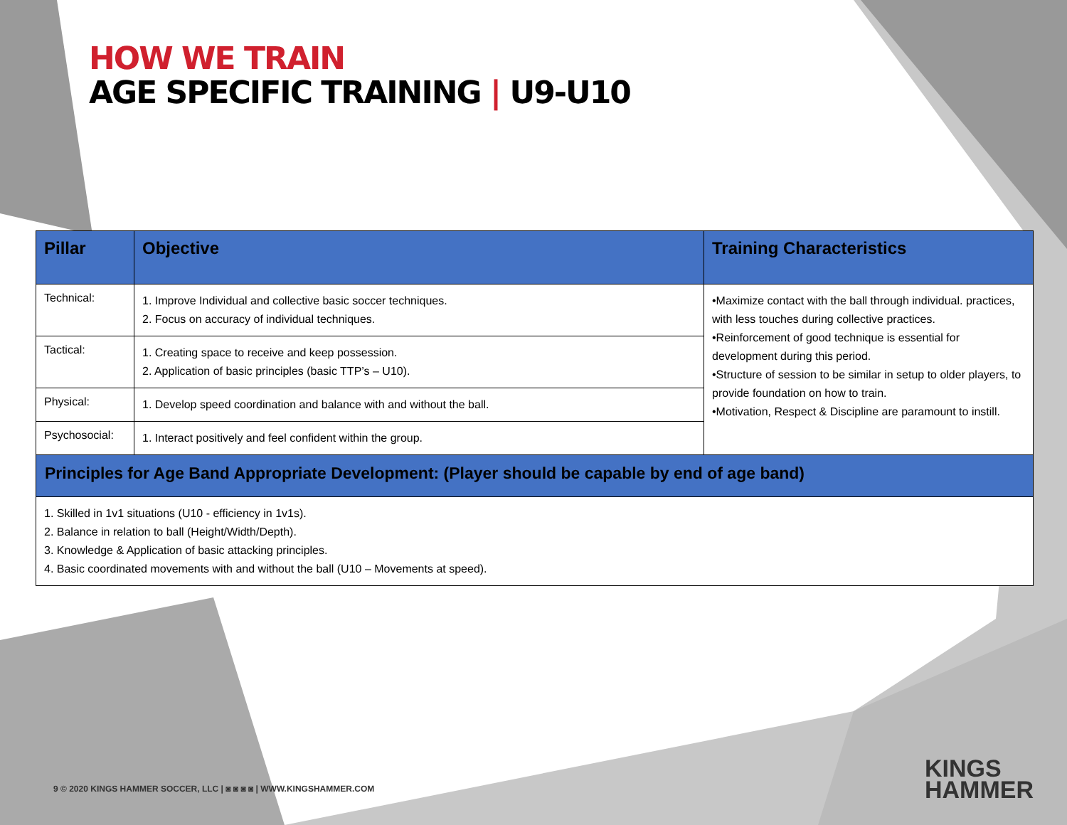HOW WE TRAIN
AGE SPECIFIC TRAINING | U9-U10
| Pillar | Objective | Training Characteristics |
| --- | --- | --- |
| Technical: | 1. Improve Individual and collective basic soccer techniques. 2. Focus on accuracy of individual techniques. | •Maximize contact with the ball through individual. practices, with less touches during collective practices. •Reinforcement of good technique is essential for development during this period. •Structure of session to be similar in setup to older players, to provide foundation on how to train. •Motivation, Respect & Discipline are paramount to instill. |
| Tactical: | 1. Creating space to receive and keep possession. 2. Application of basic principles (basic TTP’s – U10). | |
| Physical: | 1. Develop speed coordination and balance with and without the ball. | |
| Psychosocial: | 1. Interact positively and feel confident within the group. | |
| Principles for Age Band Appropriate Development: (Player should be capable by end of age band) | | |
| 1. Skilled in 1v1 situations (U10 - efficiency in 1v1s). 2. Balance in relation to ball (Height/Width/Depth). 3. Knowledge & Application of basic attacking principles. 4. Basic coordinated movements with and without the ball (U10 – Movements at speed). | | |
9 © 2020 KINGS HAMMER SOCCER, LLC | ◙ ◙ ◙ ◙ | WWW.KINGSHAMMER.COM
KINGS
HAMMER